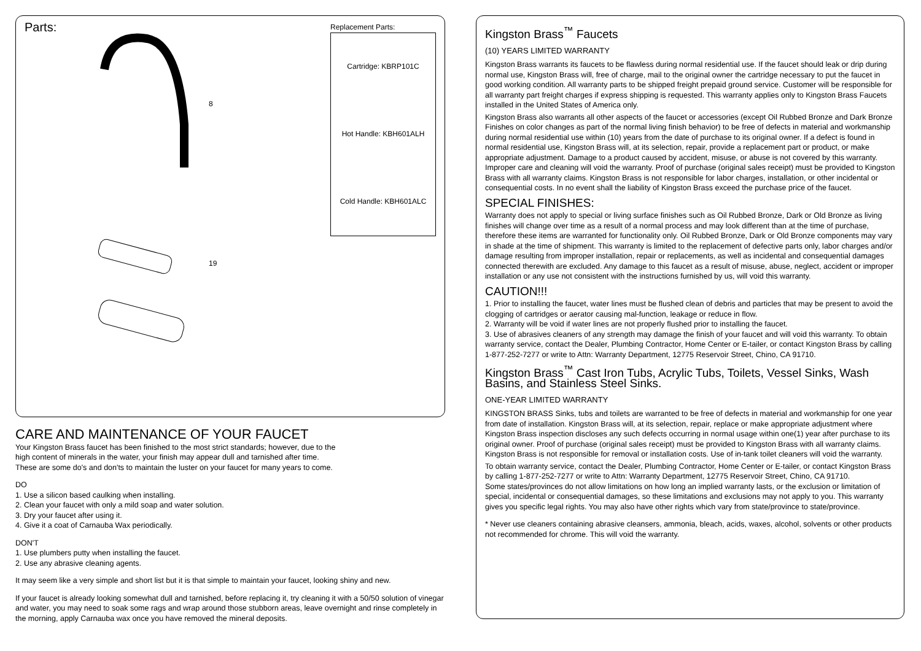Parts:
8
19
Replacement Parts:
Cartridge: KBRP101C
Hot Handle: KBH601ALH
Cold Handle: KBH601ALC
CARE AND MAINTENANCE OF YOUR FAUCET
Your Kingston Brass faucet has been finished to the most strict standards; however, due to the
high content of minerals in the water, your finish may appear dull and tarnished after time.
These are some do's and don'ts to maintain the luster on your faucet for many years to come.
DO
1. Use a silicon based caulking when installing.
2. Clean your faucet with only a mild soap and water solution.
3. Dry your faucet after using it.
4. Give it a coat of Carnauba Wax periodically.
DON'T
1. Use plumbers putty when installing the faucet.
2. Use any abrasive cleaning agents.
It may seem like a very simple and short list but it is that simple to maintain your faucet, looking shiny and new.
If your faucet is already looking somewhat dull and tarnished, before replacing it, try cleaning it with a 50/50 solution of vinegar and water, you may need to soak some rags and wrap around those stubborn areas, leave overnight and rinse completely in the morning, apply Carnauba wax once you have removed the mineral deposits.
Kingston Brass<sup>™</sup> Faucets
(10) YEARS LIMITED WARRANTY
Kingston Brass warrants its faucets to be flawless during normal residential use. If the faucet should leak or drip during normal use, Kingston Brass will, free of charge, mail to the original owner the cartridge necessary to put the faucet in good working condition. All warranty parts to be shipped freight prepaid ground service. Customer will be responsible for all warranty part freight charges if express shipping is requested. This warranty applies only to Kingston Brass Faucets installed in the United States of America only.
Kingston Brass also warrants all other aspects of the faucet or accessories (except Oil Rubbed Bronze and Dark Bronze Finishes on color changes as part of the normal living finish behavior) to be free of defects in material and workmanship during normal residential use within (10) years from the date of purchase to its original owner. If a defect is found in normal residential use, Kingston Brass will, at its selection, repair, provide a replacement part or product, or make appropriate adjustment. Damage to a product caused by accident, misuse, or abuse is not covered by this warranty. Improper care and cleaning will void the warranty. Proof of purchase (original sales receipt) must be provided to Kingston Brass with all warranty claims. Kingston Brass is not responsible for labor charges, installation, or other incidental or consequential costs. In no event shall the liability of Kingston Brass exceed the purchase price of the faucet.
SPECIAL FINISHES:
Warranty does not apply to special or living surface finishes such as Oil Rubbed Bronze, Dark or Old Bronze as living finishes will change over time as a result of a normal process and may look different than at the time of purchase, therefore these items are warranted for functionality only. Oil Rubbed Bronze, Dark or Old Bronze components may vary in shade at the time of shipment. This warranty is limited to the replacement of defective parts only, labor charges and/or damage resulting from improper installation, repair or replacements, as well as incidental and consequential damages connected therewith are excluded. Any damage to this faucet as a result of misuse, abuse, neglect, accident or improper installation or any use not consistent with the instructions furnished by us, will void this warranty.
CAUTION!!!
1. Prior to installing the faucet, water lines must be flushed clean of debris and particles that may be present to avoid the clogging of cartridges or aerator causing mal-function, leakage or reduce in flow.
2. Warranty will be void if water lines are not properly flushed prior to installing the faucet.
3. Use of abrasives cleaners of any strength may damage the finish of your faucet and will void this warranty. To obtain warranty service, contact the Dealer, Plumbing Contractor, Home Center or E-tailer, or contact Kingston Brass by calling 1-877-252-7277 or write to Attn: Warranty Department, 12775 Reservoir Street, Chino, CA 91710.
Kingston Brass<sup>™</sup> Cast Iron Tubs, Acrylic Tubs, Toilets, Vessel Sinks, Wash Basins, and Stainless Steel Sinks.
ONE-YEAR LIMITED WARRANTY
KINGSTON BRASS Sinks, tubs and toilets are warranted to be free of defects in material and workmanship for one year from date of installation. Kingston Brass will, at its selection, repair, replace or make appropriate adjustment where Kingston Brass inspection discloses any such defects occurring in normal usage within one(1) year after purchase to its original owner. Proof of purchase (original sales receipt) must be provided to Kingston Brass with all warranty claims. Kingston Brass is not responsible for removal or installation costs. Use of in-tank toilet cleaners will void the warranty.
To obtain warranty service, contact the Dealer, Plumbing Contractor, Home Center or E-tailer, or contact Kingston Brass by calling 1-877-252-7277 or write to Attn: Warranty Department, 12775 Reservoir Street, Chino, CA 91710.
Some states/provinces do not allow limitations on how long an implied warranty lasts, or the exclusion or limitation of special, incidental or consequential damages, so these limitations and exclusions may not apply to you. This warranty gives you specific legal rights. You may also have other rights which vary from state/province to state/province.
* Never use cleaners containing abrasive cleansers, ammonia, bleach, acids, waxes, alcohol, solvents or other products not recommended for chrome. This will void the warranty.